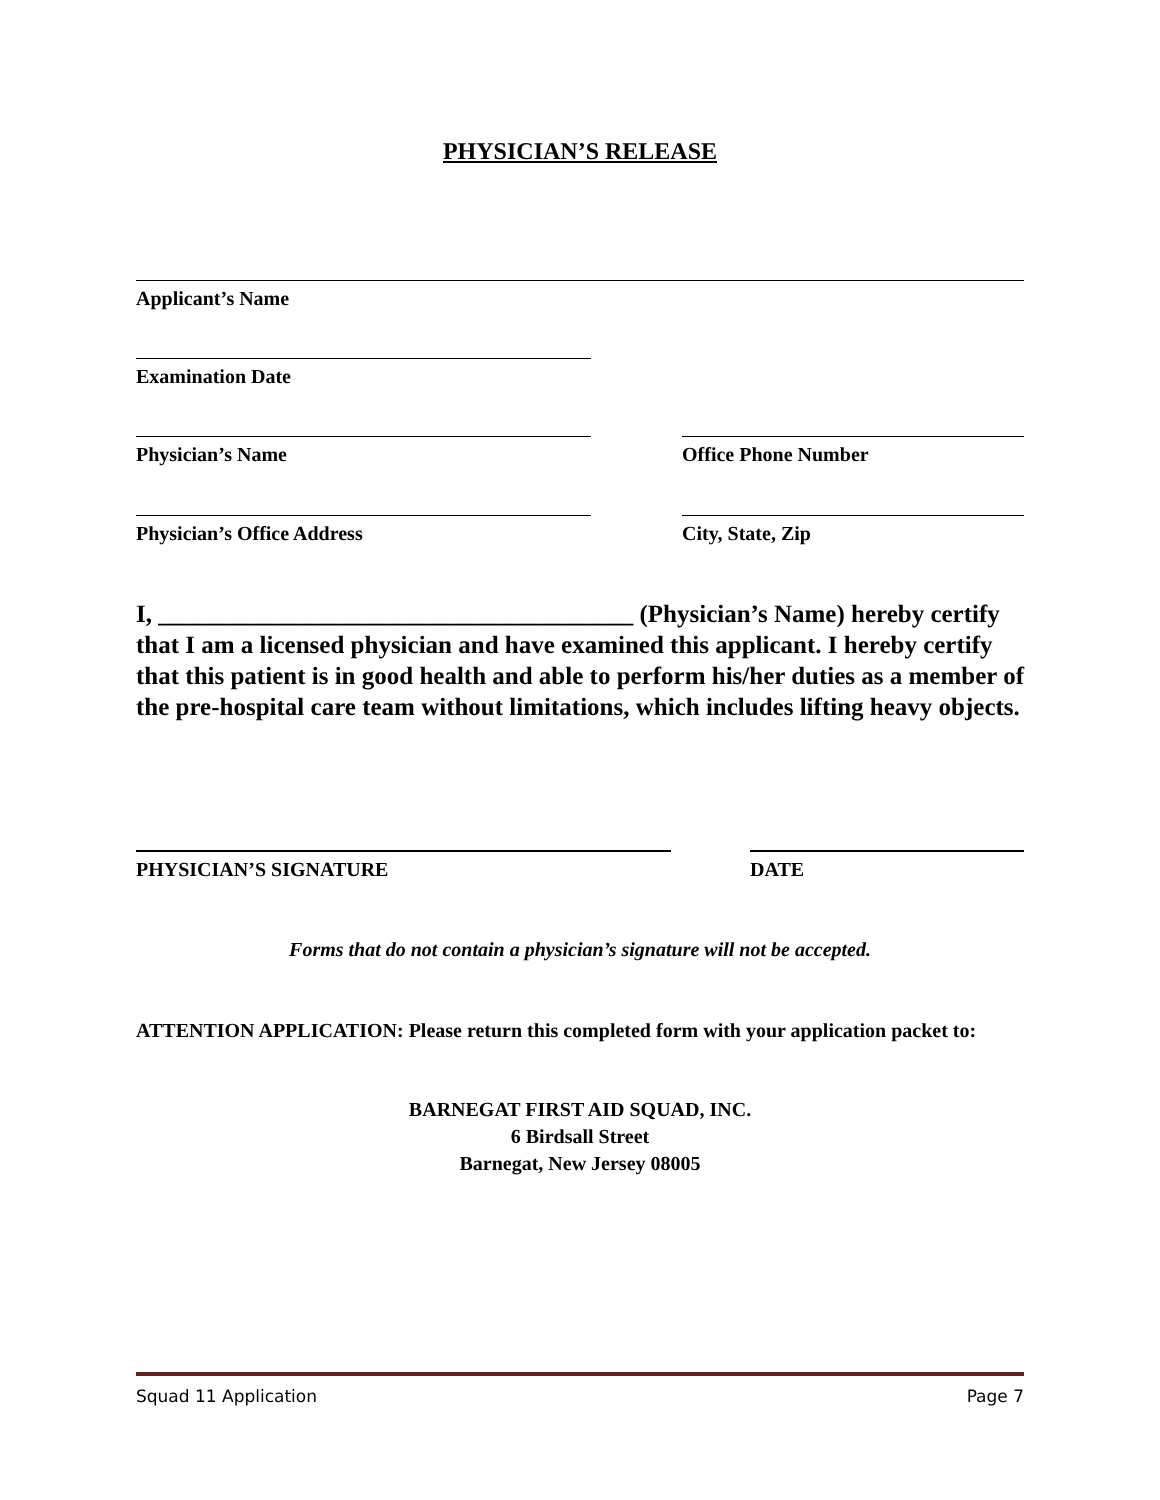PHYSICIAN’S RELEASE
Applicant’s Name
Examination Date
Physician’s Name Office Phone Number
Physician’s Office Address City, State, Zip
I, ______________________________________ (Physician’s Name) hereby certify that I am a licensed physician and have examined this applicant. I hereby certify that this patient is in good health and able to perform his/her duties as a member of the pre-hospital care team without limitations, which includes lifting heavy objects.
PHYSICIAN’S SIGNATURE DATE
Forms that do not contain a physician’s signature will not be accepted.
ATTENTION APPLICATION: Please return this completed form with your application packet to:
BARNEGAT FIRST AID SQUAD, INC.
6 Birdsall Street
Barnegat, New Jersey 08005
Squad 11 Application Page 7